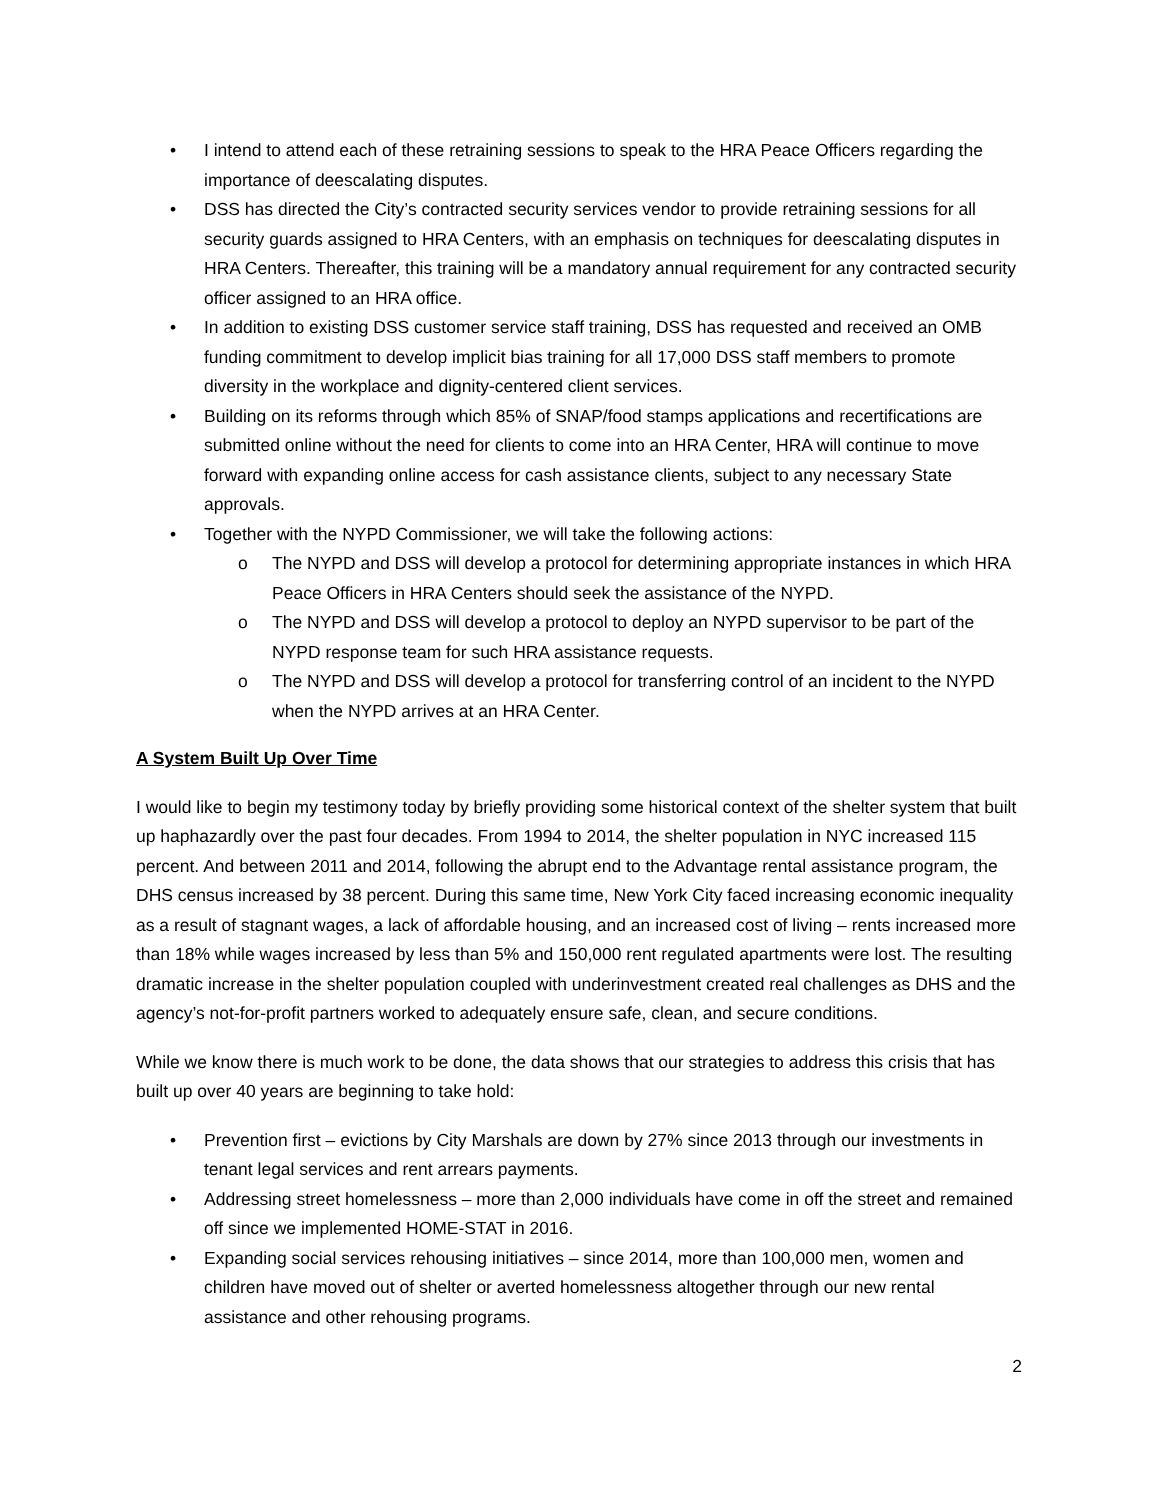• I intend to attend each of these retraining sessions to speak to the HRA Peace Officers regarding the importance of deescalating disputes.
• DSS has directed the City’s contracted security services vendor to provide retraining sessions for all security guards assigned to HRA Centers, with an emphasis on techniques for deescalating disputes in HRA Centers. Thereafter, this training will be a mandatory annual requirement for any contracted security officer assigned to an HRA office.
• In addition to existing DSS customer service staff training, DSS has requested and received an OMB funding commitment to develop implicit bias training for all 17,000 DSS staff members to promote diversity in the workplace and dignity-centered client services.
• Building on its reforms through which 85% of SNAP/food stamps applications and recertifications are submitted online without the need for clients to come into an HRA Center, HRA will continue to move forward with expanding online access for cash assistance clients, subject to any necessary State approvals.
• Together with the NYPD Commissioner, we will take the following actions:
o The NYPD and DSS will develop a protocol for determining appropriate instances in which HRA Peace Officers in HRA Centers should seek the assistance of the NYPD.
o The NYPD and DSS will develop a protocol to deploy an NYPD supervisor to be part of the NYPD response team for such HRA assistance requests.
o The NYPD and DSS will develop a protocol for transferring control of an incident to the NYPD when the NYPD arrives at an HRA Center.
A System Built Up Over Time
I would like to begin my testimony today by briefly providing some historical context of the shelter system that built up haphazardly over the past four decades. From 1994 to 2014, the shelter population in NYC increased 115 percent. And between 2011 and 2014, following the abrupt end to the Advantage rental assistance program, the DHS census increased by 38 percent. During this same time, New York City faced increasing economic inequality as a result of stagnant wages, a lack of affordable housing, and an increased cost of living – rents increased more than 18% while wages increased by less than 5% and 150,000 rent regulated apartments were lost. The resulting dramatic increase in the shelter population coupled with underinvestment created real challenges as DHS and the agency’s not-for-profit partners worked to adequately ensure safe, clean, and secure conditions.
While we know there is much work to be done, the data shows that our strategies to address this crisis that has built up over 40 years are beginning to take hold:
• Prevention first – evictions by City Marshals are down by 27% since 2013 through our investments in tenant legal services and rent arrears payments.
• Addressing street homelessness – more than 2,000 individuals have come in off the street and remained off since we implemented HOME-STAT in 2016.
• Expanding social services rehousing initiatives – since 2014, more than 100,000 men, women and children have moved out of shelter or averted homelessness altogether through our new rental assistance and other rehousing programs.
2